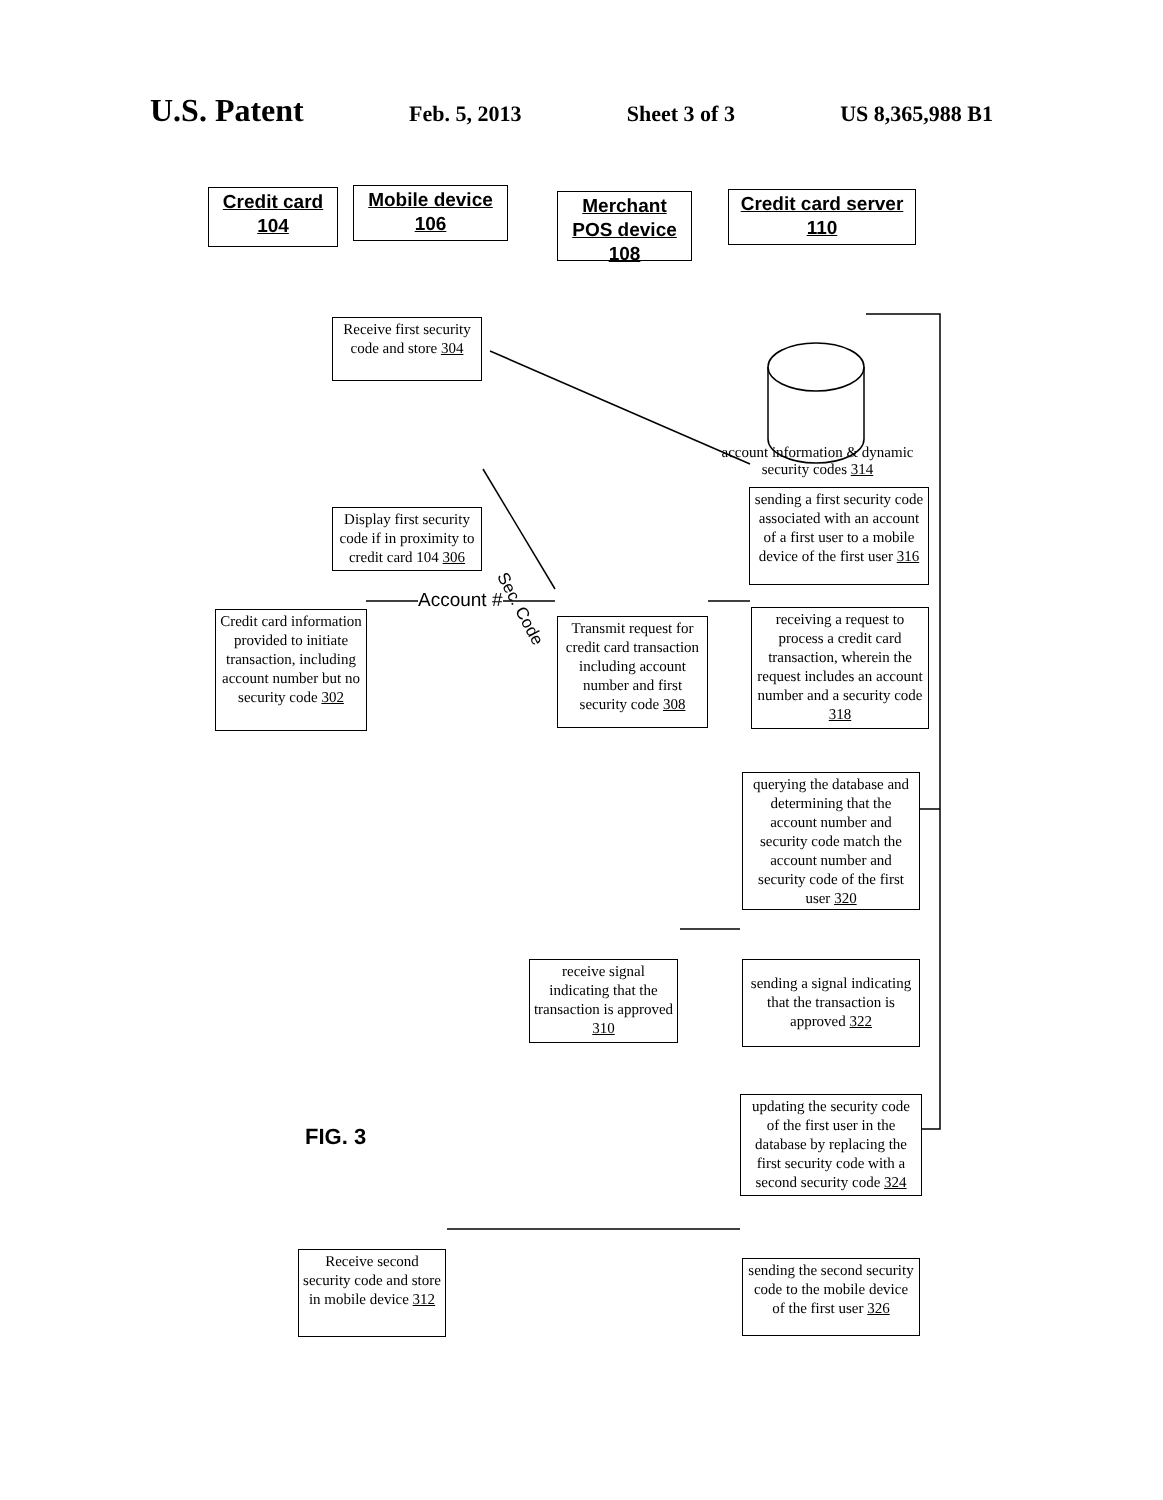U.S. Patent Feb. 5, 2013 Sheet 3 of 3 US 8,365,988 B1
Credit card
104
Mobile device
106
Merchant
POS device
108
Credit card server
110
Receive first security code and store 304
account information & dynamic security codes 314
sending a first security code associated with an account of a first user to a mobile device of the first user 316
Display first security code if in proximity to credit card 104 306
Sec. Code
Credit card information provided to initiate transaction, including account number but no security code 302
Account #
Transmit request for credit card transaction including account number and first security code 308
receiving a request to process a credit card transaction, wherein the request includes an account number and a security code 318
querying the database and determining that the account number and security code match the account number and security code of the first user 320
receive signal indicating that the transaction is approved 310
sending a signal indicating that the transaction is approved 322
FIG. 3
updating the security code of the first user in the database by replacing the first security code with a second security code 324
Receive second security code and store in mobile device 312
sending the second security code to the mobile device of the first user 326